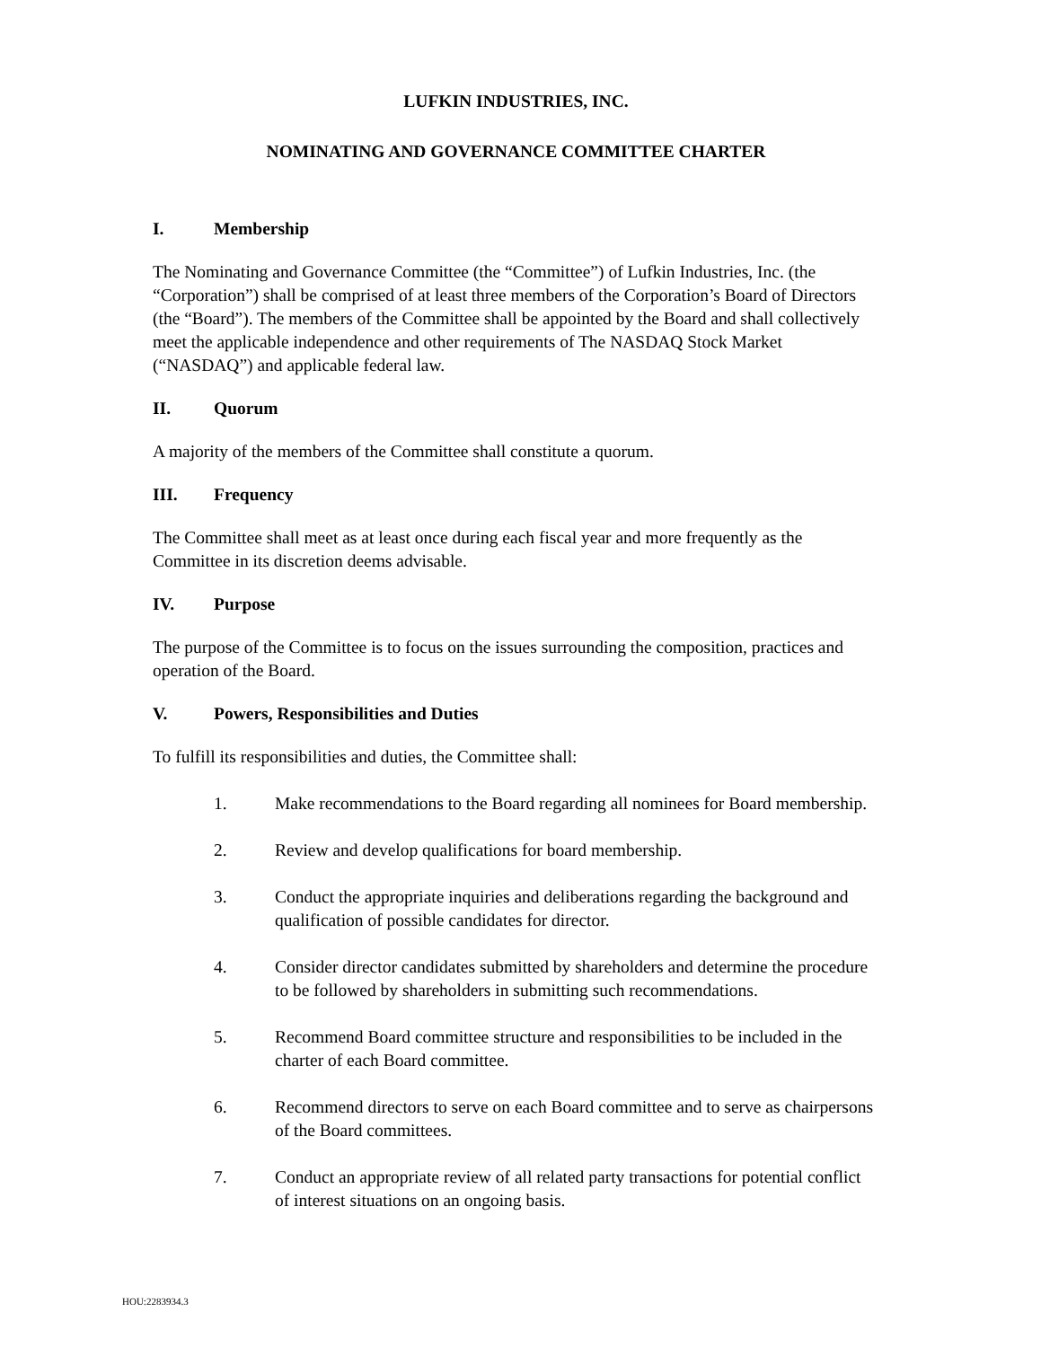LUFKIN INDUSTRIES, INC.
NOMINATING AND GOVERNANCE COMMITTEE CHARTER
I. Membership
The Nominating and Governance Committee (the “Committee”) of Lufkin Industries, Inc. (the “Corporation”) shall be comprised of at least three members of the Corporation’s Board of Directors (the “Board”). The members of the Committee shall be appointed by the Board and shall collectively meet the applicable independence and other requirements of The NASDAQ Stock Market (“NASDAQ”) and applicable federal law.
II. Quorum
A majority of the members of the Committee shall constitute a quorum.
III. Frequency
The Committee shall meet as at least once during each fiscal year and more frequently as the Committee in its discretion deems advisable.
IV. Purpose
The purpose of the Committee is to focus on the issues surrounding the composition, practices and operation of the Board.
V. Powers, Responsibilities and Duties
To fulfill its responsibilities and duties, the Committee shall:
1. Make recommendations to the Board regarding all nominees for Board membership.
2. Review and develop qualifications for board membership.
3. Conduct the appropriate inquiries and deliberations regarding the background and qualification of possible candidates for director.
4. Consider director candidates submitted by shareholders and determine the procedure to be followed by shareholders in submitting such recommendations.
5. Recommend Board committee structure and responsibilities to be included in the charter of each Board committee.
6. Recommend directors to serve on each Board committee and to serve as chairpersons of the Board committees.
7. Conduct an appropriate review of all related party transactions for potential conflict of interest situations on an ongoing basis.
HOU:2283934.3